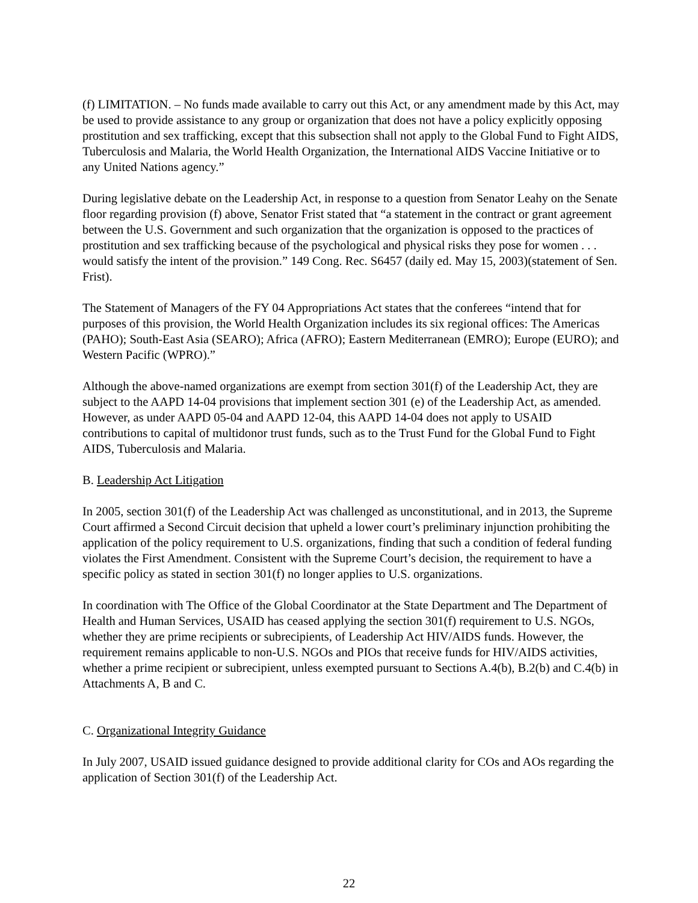(f) LIMITATION. – No funds made available to carry out this Act, or any amendment made by this Act, may be used to provide assistance to any group or organization that does not have a policy explicitly opposing prostitution and sex trafficking, except that this subsection shall not apply to the Global Fund to Fight AIDS, Tuberculosis and Malaria, the World Health Organization, the International AIDS Vaccine Initiative or to any United Nations agency.”
During legislative debate on the Leadership Act, in response to a question from Senator Leahy on the Senate floor regarding provision (f) above, Senator Frist stated that “a statement in the contract or grant agreement between the U.S. Government and such organization that the organization is opposed to the practices of prostitution and sex trafficking because of the psychological and physical risks they pose for women . . . would satisfy the intent of the provision.” 149 Cong. Rec. S6457 (daily ed. May 15, 2003)(statement of Sen. Frist).
The Statement of Managers of the FY 04 Appropriations Act states that the conferees “intend that for purposes of this provision, the World Health Organization includes its six regional offices: The Americas (PAHO); South-East Asia (SEARO); Africa (AFRO); Eastern Mediterranean (EMRO); Europe (EURO); and Western Pacific (WPRO).”
Although the above-named organizations are exempt from section 301(f) of the Leadership Act, they are subject to the AAPD 14-04 provisions that implement section 301 (e) of the Leadership Act, as amended. However, as under AAPD 05-04 and AAPD 12-04, this AAPD 14-04 does not apply to USAID contributions to capital of multidonor trust funds, such as to the Trust Fund for the Global Fund to Fight AIDS, Tuberculosis and Malaria.
B. Leadership Act Litigation
In 2005, section 301(f) of the Leadership Act was challenged as unconstitutional, and in 2013, the Supreme Court affirmed a Second Circuit decision that upheld a lower court’s preliminary injunction prohibiting the application of the policy requirement to U.S. organizations, finding that such a condition of federal funding violates the First Amendment. Consistent with the Supreme Court’s decision, the requirement to have a specific policy as stated in section 301(f) no longer applies to U.S. organizations.
In coordination with The Office of the Global Coordinator at the State Department and The Department of Health and Human Services, USAID has ceased applying the section 301(f) requirement to U.S. NGOs, whether they are prime recipients or subrecipients, of Leadership Act HIV/AIDS funds. However, the requirement remains applicable to non-U.S. NGOs and PIOs that receive funds for HIV/AIDS activities, whether a prime recipient or subrecipient, unless exempted pursuant to Sections A.4(b), B.2(b) and C.4(b) in Attachments A, B and C.
C. Organizational Integrity Guidance
In July 2007, USAID issued guidance designed to provide additional clarity for COs and AOs regarding the application of Section 301(f) of the Leadership Act.
22